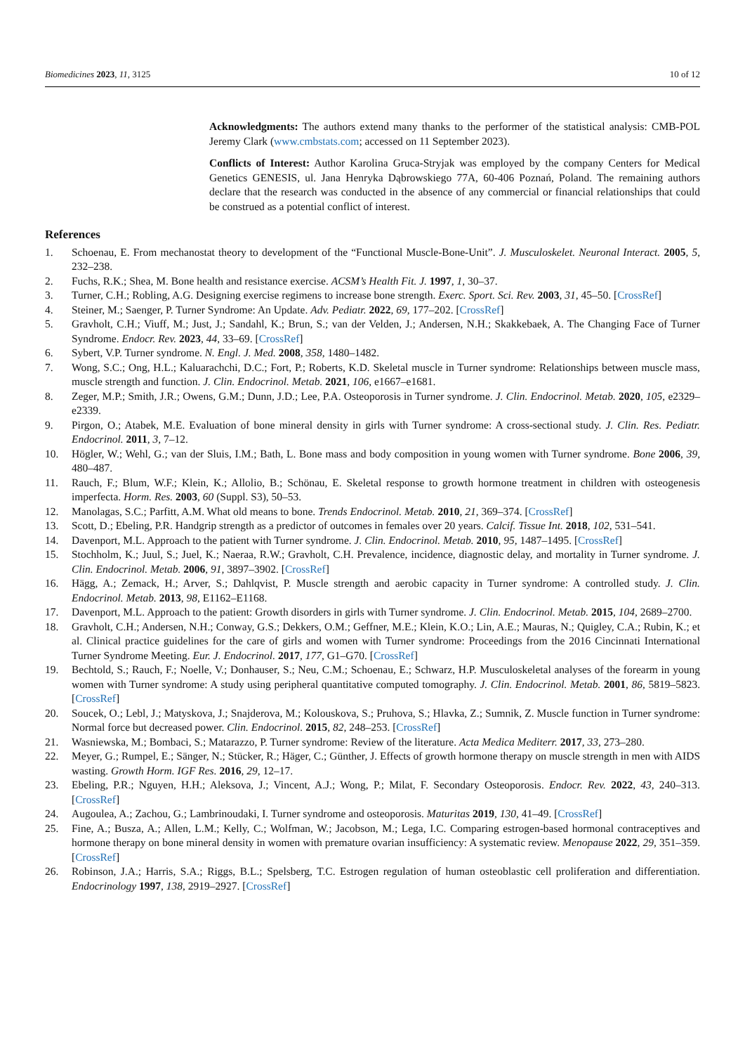Biomedicines 2023, 11, 3125 10 of 12
Acknowledgments: The authors extend many thanks to the performer of the statistical analysis: CMB-POL Jeremy Clark (www.cmbstats.com; accessed on 11 September 2023).
Conflicts of Interest: Author Karolina Gruca-Stryjak was employed by the company Centers for Medical Genetics GENESIS, ul. Jana Henryka Dąbrowskiego 77A, 60-406 Poznań, Poland. The remaining authors declare that the research was conducted in the absence of any commercial or financial relationships that could be construed as a potential conflict of interest.
References
1. Schoenau, E. From mechanostat theory to development of the “Functional Muscle-Bone-Unit”. J. Musculoskelet. Neuronal Interact. 2005, 5, 232–238.
2. Fuchs, R.K.; Shea, M. Bone health and resistance exercise. ACSM’s Health Fit. J. 1997, 1, 30–37.
3. Turner, C.H.; Robling, A.G. Designing exercise regimens to increase bone strength. Exerc. Sport. Sci. Rev. 2003, 31, 45–50. [CrossRef]
4. Steiner, M.; Saenger, P. Turner Syndrome: An Update. Adv. Pediatr. 2022, 69, 177–202. [CrossRef]
5. Gravholt, C.H.; Viuff, M.; Just, J.; Sandahl, K.; Brun, S.; van der Velden, J.; Andersen, N.H.; Skakkebaek, A. The Changing Face of Turner Syndrome. Endocr. Rev. 2023, 44, 33–69. [CrossRef]
6. Sybert, V.P. Turner syndrome. N. Engl. J. Med. 2008, 358, 1480–1482.
7. Wong, S.C.; Ong, H.L.; Kaluarachchi, D.C.; Fort, P.; Roberts, K.D. Skeletal muscle in Turner syndrome: Relationships between muscle mass, muscle strength and function. J. Clin. Endocrinol. Metab. 2021, 106, e1667–e1681.
8. Zeger, M.P.; Smith, J.R.; Owens, G.M.; Dunn, J.D.; Lee, P.A. Osteoporosis in Turner syndrome. J. Clin. Endocrinol. Metab. 2020, 105, e2329–e2339.
9. Pirgon, O.; Atabek, M.E. Evaluation of bone mineral density in girls with Turner syndrome: A cross-sectional study. J. Clin. Res. Pediatr. Endocrinol. 2011, 3, 7–12.
10. Högler, W.; Wehl, G.; van der Sluis, I.M.; Bath, L. Bone mass and body composition in young women with Turner syndrome. Bone 2006, 39, 480–487.
11. Rauch, F.; Blum, W.F.; Klein, K.; Allolio, B.; Schönau, E. Skeletal response to growth hormone treatment in children with osteogenesis imperfecta. Horm. Res. 2003, 60 (Suppl. S3), 50–53.
12. Manolagas, S.C.; Parfitt, A.M. What old means to bone. Trends Endocrinol. Metab. 2010, 21, 369–374. [CrossRef]
13. Scott, D.; Ebeling, P.R. Handgrip strength as a predictor of outcomes in females over 20 years. Calcif. Tissue Int. 2018, 102, 531–541.
14. Davenport, M.L. Approach to the patient with Turner syndrome. J. Clin. Endocrinol. Metab. 2010, 95, 1487–1495. [CrossRef]
15. Stochholm, K.; Juul, S.; Juel, K.; Naeraa, R.W.; Gravholt, C.H. Prevalence, incidence, diagnostic delay, and mortality in Turner syndrome. J. Clin. Endocrinol. Metab. 2006, 91, 3897–3902. [CrossRef]
16. Hägg, A.; Zemack, H.; Arver, S.; Dahlqvist, P. Muscle strength and aerobic capacity in Turner syndrome: A controlled study. J. Clin. Endocrinol. Metab. 2013, 98, E1162–E1168.
17. Davenport, M.L. Approach to the patient: Growth disorders in girls with Turner syndrome. J. Clin. Endocrinol. Metab. 2015, 104, 2689–2700.
18. Gravholt, C.H.; Andersen, N.H.; Conway, G.S.; Dekkers, O.M.; Geffner, M.E.; Klein, K.O.; Lin, A.E.; Mauras, N.; Quigley, C.A.; Rubin, K.; et al. Clinical practice guidelines for the care of girls and women with Turner syndrome: Proceedings from the 2016 Cincinnati International Turner Syndrome Meeting. Eur. J. Endocrinol. 2017, 177, G1–G70. [CrossRef]
19. Bechtold, S.; Rauch, F.; Noelle, V.; Donhauser, S.; Neu, C.M.; Schoenau, E.; Schwarz, H.P. Musculoskeletal analyses of the forearm in young women with Turner syndrome: A study using peripheral quantitative computed tomography. J. Clin. Endocrinol. Metab. 2001, 86, 5819–5823. [CrossRef]
20. Soucek, O.; Lebl, J.; Matyskova, J.; Snajderova, M.; Kolouskova, S.; Pruhova, S.; Hlavka, Z.; Sumnik, Z. Muscle function in Turner syndrome: Normal force but decreased power. Clin. Endocrinol. 2015, 82, 248–253. [CrossRef]
21. Wasniewska, M.; Bombaci, S.; Matarazzo, P. Turner syndrome: Review of the literature. Acta Medica Mediterr. 2017, 33, 273–280.
22. Meyer, G.; Rumpel, E.; Sänger, N.; Stücker, R.; Häger, C.; Günther, J. Effects of growth hormone therapy on muscle strength in men with AIDS wasting. Growth Horm. IGF Res. 2016, 29, 12–17.
23. Ebeling, P.R.; Nguyen, H.H.; Aleksova, J.; Vincent, A.J.; Wong, P.; Milat, F. Secondary Osteoporosis. Endocr. Rev. 2022, 43, 240–313. [CrossRef]
24. Augoulea, A.; Zachou, G.; Lambrinoudaki, I. Turner syndrome and osteoporosis. Maturitas 2019, 130, 41–49. [CrossRef]
25. Fine, A.; Busza, A.; Allen, L.M.; Kelly, C.; Wolfman, W.; Jacobson, M.; Lega, I.C. Comparing estrogen-based hormonal contraceptives and hormone therapy on bone mineral density in women with premature ovarian insufficiency: A systematic review. Menopause 2022, 29, 351–359. [CrossRef]
26. Robinson, J.A.; Harris, S.A.; Riggs, B.L.; Spelsberg, T.C. Estrogen regulation of human osteoblastic cell proliferation and differentiation. Endocrinology 1997, 138, 2919–2927. [CrossRef]